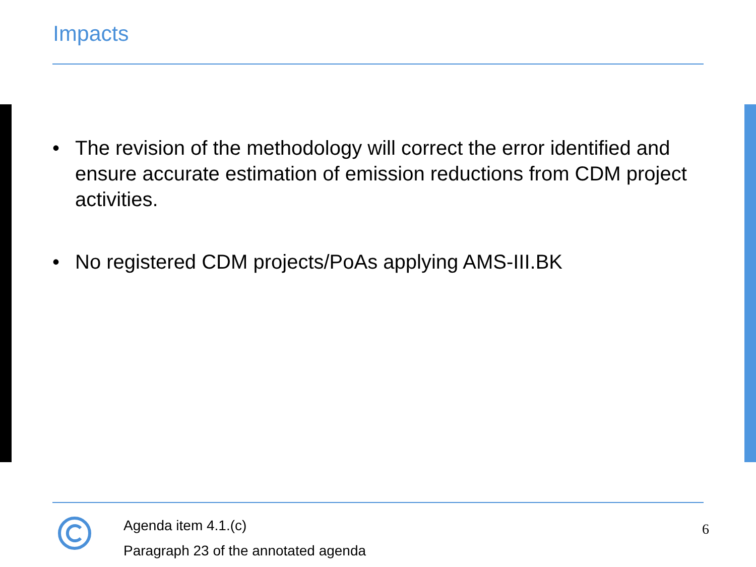Impacts
• The revision of the methodology will correct the error identified and ensure accurate estimation of emission reductions from CDM project activities.
• No registered CDM projects/PoAs applying AMS-III.BK
Agenda item 4.1.(c)
Paragraph 23 of the annotated agenda
6